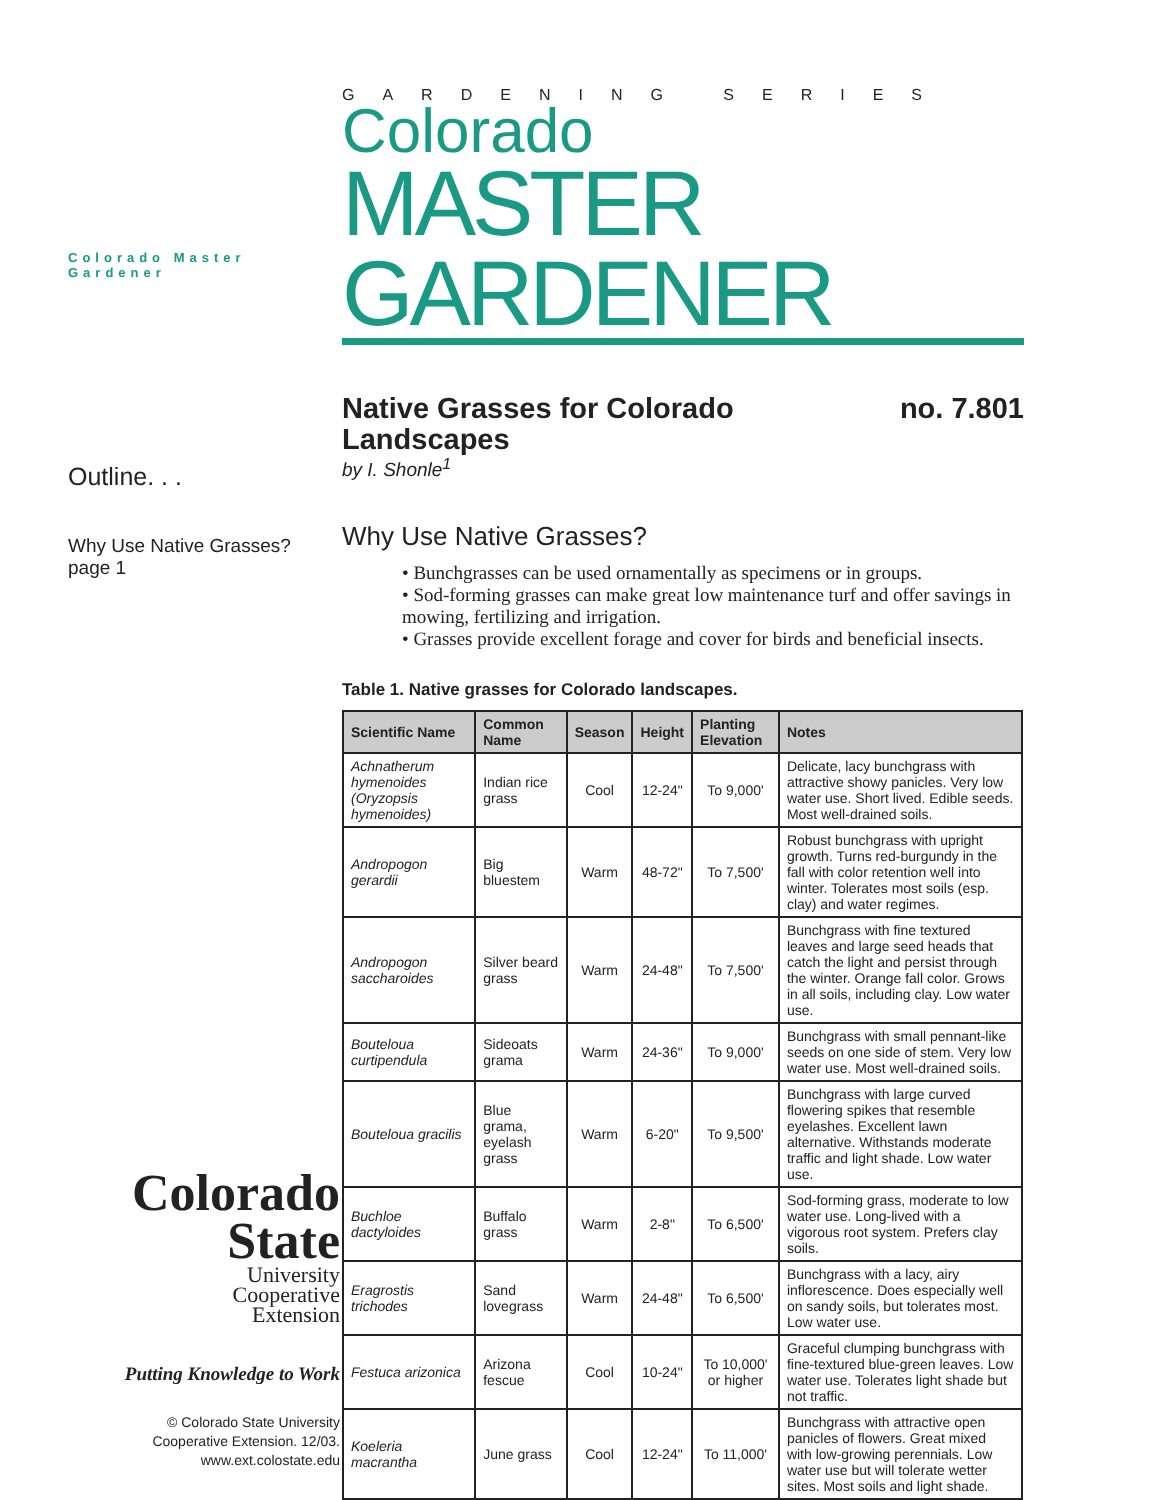Colorado Master Gardener
Outline. . .
Why Use Native Grasses?
page 1
Colorado
State
University
Cooperative
Extension
Putting Knowledge to Work
© Colorado State University
Cooperative Extension. 12/03.
www.ext.colostate.edu
GARDENING SERIES
Colorado
MASTER GARDENER
Native Grasses for Colorado
Landscapes no. 7.801
by I. Shonle<sup>1</sup>
Why Use Native Grasses?
• Bunchgrasses can be used ornamentally as specimens or in groups.
• Sod-forming grasses can make great low maintenance turf and offer savings in mowing, fertilizing and irrigation.
• Grasses provide excellent forage and cover for birds and beneficial insects.
Table 1. Native grasses for Colorado landscapes.
| Scientific Name | Common Name | Season | Height | Planting Elevation | Notes |
| --- | --- | --- | --- | --- | --- |
| Achnatherum hymenoides (Oryzopsis hymenoides) | Indian rice grass | Cool | 12-24" | To 9,000' | Delicate, lacy bunchgrass with attractive showy panicles. Very low water use. Short lived. Edible seeds. Most well-drained soils. |
| Andropogon gerardii | Big bluestem | Warm | 48-72" | To 7,500' | Robust bunchgrass with upright growth. Turns red-burgundy in the fall with color retention well into winter. Tolerates most soils (esp. clay) and water regimes. |
| Andropogon saccharoides | Silver beard grass | Warm | 24-48" | To 7,500' | Bunchgrass with fine textured leaves and large seed heads that catch the light and persist through the winter. Orange fall color. Grows in all soils, including clay. Low water use. |
| Bouteloua curtipendula | Sideoats grama | Warm | 24-36" | To 9,000' | Bunchgrass with small pennant-like seeds on one side of stem. Very low water use. Most well-drained soils. |
| Bouteloua gracilis | Blue grama, eyelash grass | Warm | 6-20" | To 9,500' | Bunchgrass with large curved flowering spikes that resemble eyelashes. Excellent lawn alternative. Withstands moderate traffic and light shade. Low water use. |
| Buchloe dactyloides | Buffalo grass | Warm | 2-8" | To 6,500' | Sod-forming grass, moderate to low water use. Long-lived with a vigorous root system. Prefers clay soils. |
| Eragrostis trichodes | Sand lovegrass | Warm | 24-48" | To 6,500' | Bunchgrass with a lacy, airy inflorescence. Does especially well on sandy soils, but tolerates most. Low water use. |
| Festuca arizonica | Arizona fescue | Cool | 10-24" | To 10,000' or higher | Graceful clumping bunchgrass with fine-textured blue-green leaves. Low water use. Tolerates light shade but not traffic. |
| Koeleria macrantha | June grass | Cool | 12-24" | To 11,000' | Bunchgrass with attractive open panicles of flowers. Great mixed with low-growing perennials. Low water use but will tolerate wetter sites. Most soils and light shade. |